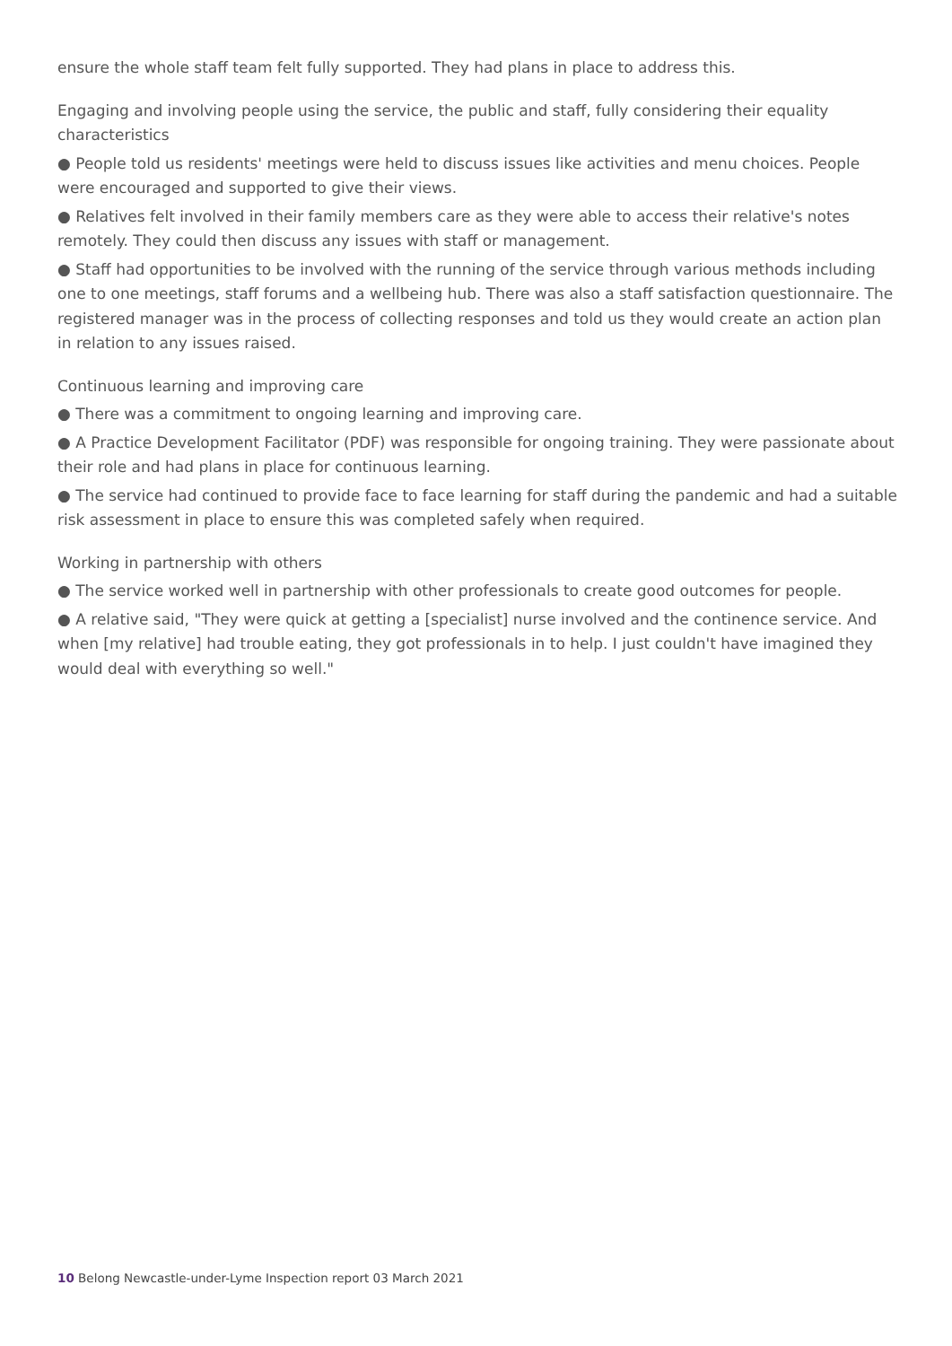ensure the whole staff team felt fully supported. They had plans in place to address this.
Engaging and involving people using the service, the public and staff, fully considering their equality characteristics
● People told us residents' meetings were held to discuss issues like activities and menu choices. People were encouraged and supported to give their views.
● Relatives felt involved in their family members care as they were able to access their relative's notes remotely. They could then discuss any issues with staff or management.
● Staff had opportunities to be involved with the running of the service through various methods including one to one meetings, staff forums and a wellbeing hub. There was also a staff satisfaction questionnaire. The registered manager was in the process of collecting responses and told us they would create an action plan in relation to any issues raised.
Continuous learning and improving care
● There was a commitment to ongoing learning and improving care.
● A Practice Development Facilitator (PDF) was responsible for ongoing training. They were passionate about their role and had plans in place for continuous learning.
● The service had continued to provide face to face learning for staff during the pandemic and had a suitable risk assessment in place to ensure this was completed safely when required.
Working in partnership with others
● The service worked well in partnership with other professionals to create good outcomes for people.
● A relative said, "They were quick at getting a [specialist] nurse involved and the continence service. And when [my relative] had trouble eating, they got professionals in to help. I just couldn't have imagined they would deal with everything so well."
10 Belong Newcastle-under-Lyme Inspection report 03 March 2021